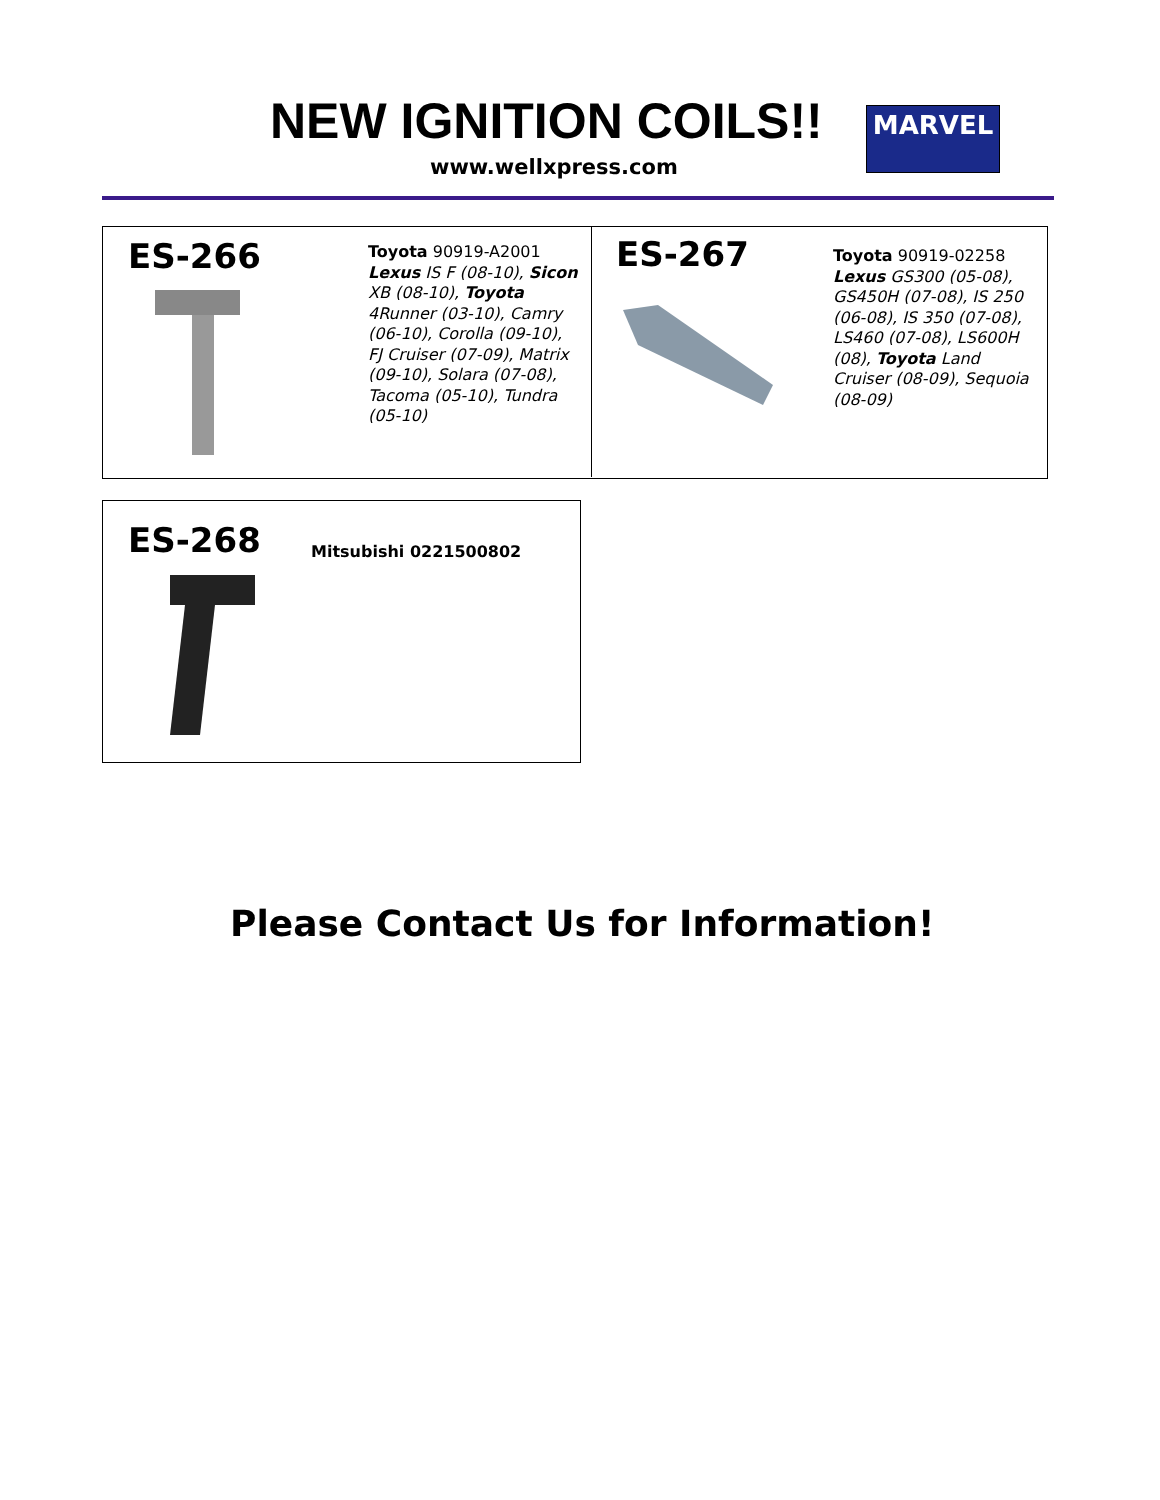NEW IGNITION COILS!! MARVEL
www.wellxpress.com
ES-266
Toyota 90919-A2001
Lexus IS F (08-10), Sicon XB (08-10), Toyota 4Runner (03-10), Camry (06-10), Corolla (09-10), FJ Cruiser (07-09), Matrix (09-10), Solara (07-08), Tacoma (05-10), Tundra (05-10)
ES-267
Toyota 90919-02258
Lexus GS300 (05-08), GS450H (07-08), IS 250 (06-08), IS 350 (07-08), LS460 (07-08), LS600H (08), Toyota Land Cruiser (08-09), Sequoia (08-09)
ES-268 Mitsubishi 0221500802
Please Contact Us for Information!